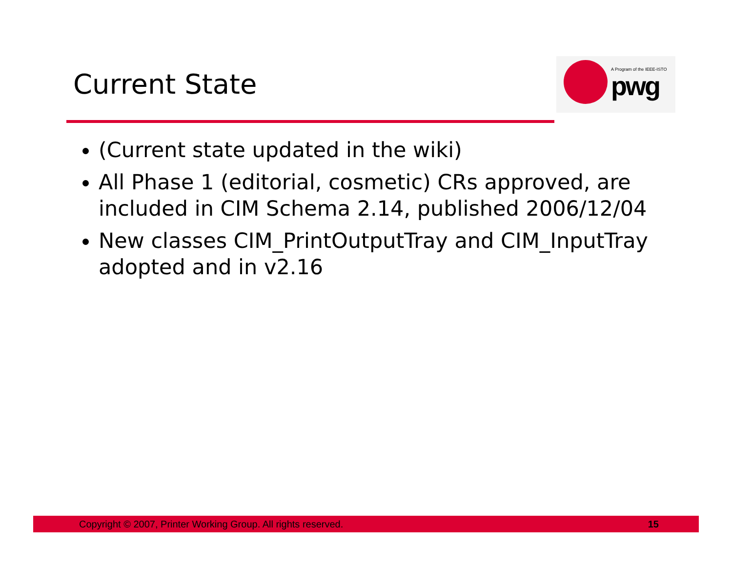Current State
A Program of the IEEE-ISTO
pwg
(Current state updated in the wiki)
All Phase 1 (editorial, cosmetic) CRs approved, are included in CIM Schema 2.14, published 2006/12/04
New classes CIM_PrintOutputTray and CIM_InputTray adopted and in v2.16
Copyright © 2007, Printer Working Group. All rights reserved. 15